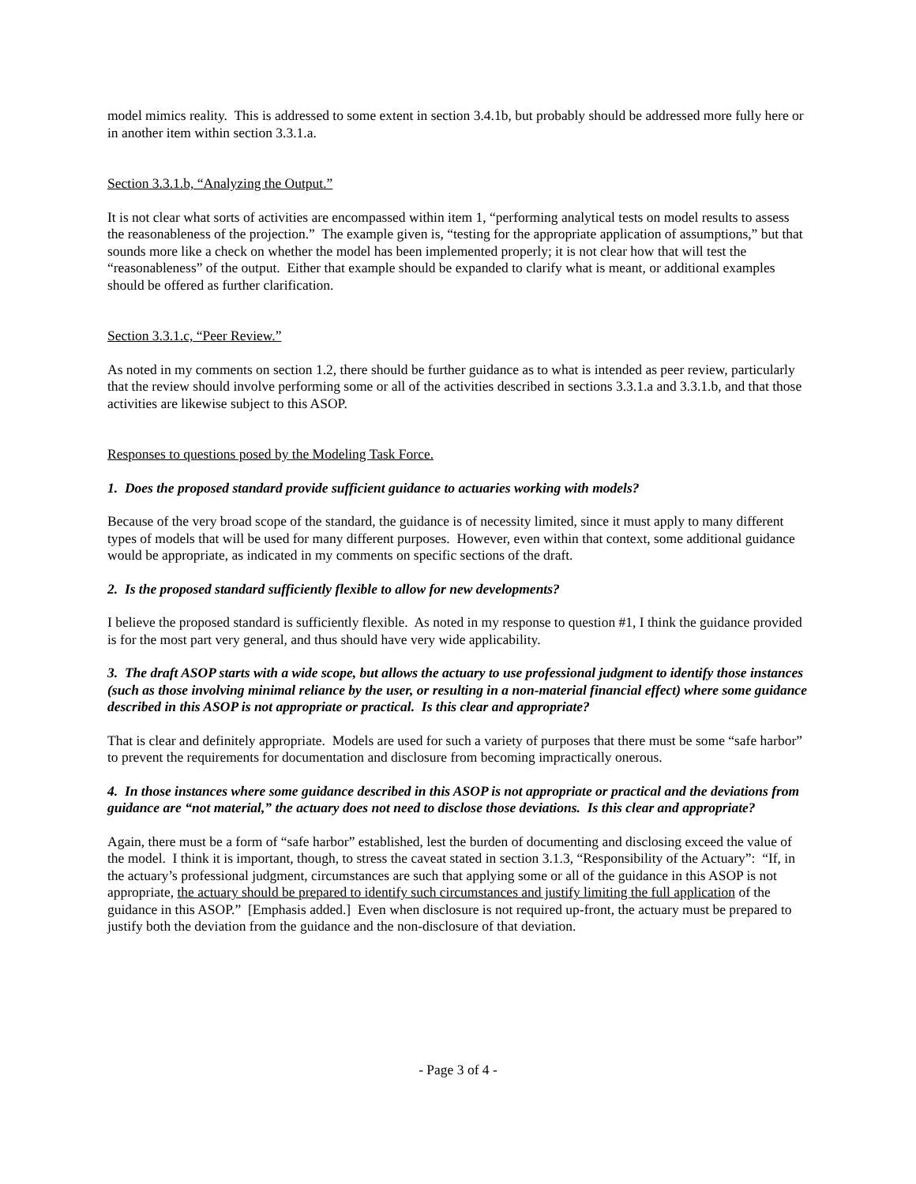model mimics reality. This is addressed to some extent in section 3.4.1b, but probably should be addressed more fully here or in another item within section 3.3.1.a.
Section 3.3.1.b, “Analyzing the Output.”
It is not clear what sorts of activities are encompassed within item 1, “performing analytical tests on model results to assess the reasonableness of the projection.” The example given is, “testing for the appropriate application of assumptions,” but that sounds more like a check on whether the model has been implemented properly; it is not clear how that will test the “reasonableness” of the output. Either that example should be expanded to clarify what is meant, or additional examples should be offered as further clarification.
Section 3.3.1.c, “Peer Review.”
As noted in my comments on section 1.2, there should be further guidance as to what is intended as peer review, particularly that the review should involve performing some or all of the activities described in sections 3.3.1.a and 3.3.1.b, and that those activities are likewise subject to this ASOP.
Responses to questions posed by the Modeling Task Force.
1. Does the proposed standard provide sufficient guidance to actuaries working with models?
Because of the very broad scope of the standard, the guidance is of necessity limited, since it must apply to many different types of models that will be used for many different purposes. However, even within that context, some additional guidance would be appropriate, as indicated in my comments on specific sections of the draft.
2. Is the proposed standard sufficiently flexible to allow for new developments?
I believe the proposed standard is sufficiently flexible. As noted in my response to question #1, I think the guidance provided is for the most part very general, and thus should have very wide applicability.
3. The draft ASOP starts with a wide scope, but allows the actuary to use professional judgment to identify those instances (such as those involving minimal reliance by the user, or resulting in a non-material financial effect) where some guidance described in this ASOP is not appropriate or practical. Is this clear and appropriate?
That is clear and definitely appropriate. Models are used for such a variety of purposes that there must be some “safe harbor” to prevent the requirements for documentation and disclosure from becoming impractically onerous.
4. In those instances where some guidance described in this ASOP is not appropriate or practical and the deviations from guidance are “not material,” the actuary does not need to disclose those deviations. Is this clear and appropriate?
Again, there must be a form of “safe harbor” established, lest the burden of documenting and disclosing exceed the value of the model. I think it is important, though, to stress the caveat stated in section 3.1.3, “Responsibility of the Actuary”: “If, in the actuary’s professional judgment, circumstances are such that applying some or all of the guidance in this ASOP is not appropriate, the actuary should be prepared to identify such circumstances and justify limiting the full application of the guidance in this ASOP.” [Emphasis added.] Even when disclosure is not required up-front, the actuary must be prepared to justify both the deviation from the guidance and the non-disclosure of that deviation.
- Page 3 of 4 -